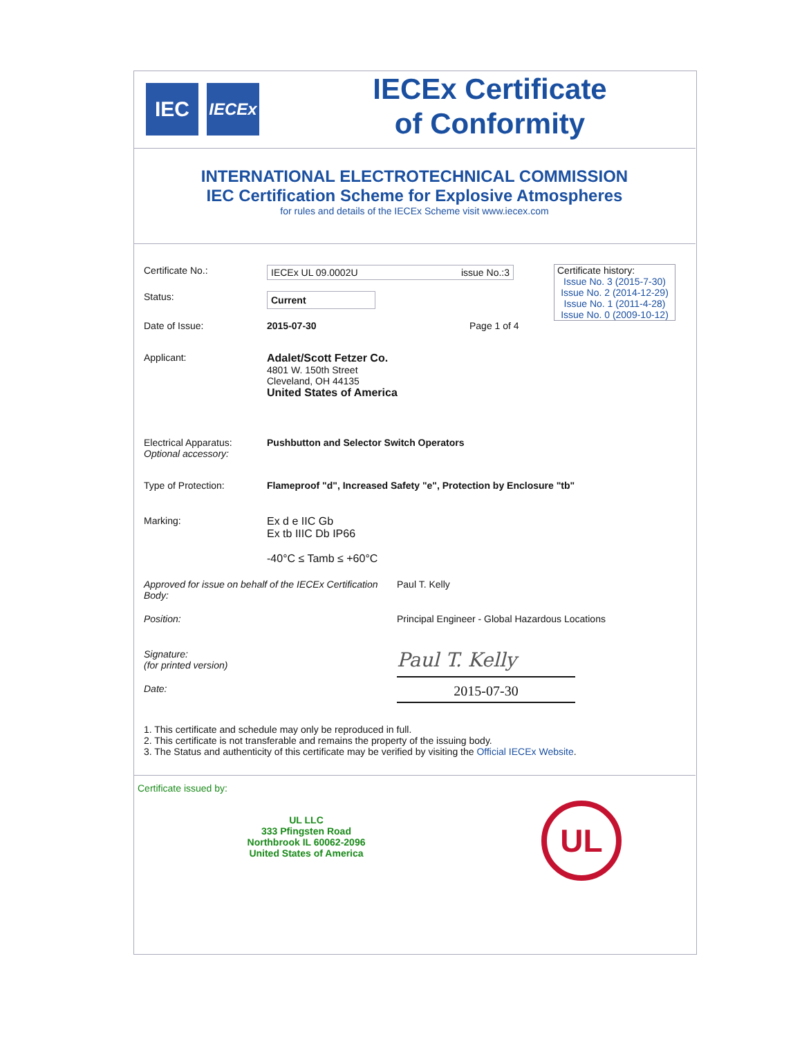IEC
IECEx
IECEx Certificate
of Conformity
INTERNATIONAL ELECTROTECHNICAL COMMISSION
IEC Certification Scheme for Explosive Atmospheres
for rules and details of the IECEx Scheme visit www.iecex.com
Certificate history:
Issue No. 3 (2015-7-30)
Issue No. 2 (2014-12-29)
Issue No. 1 (2011-4-28)
Issue No. 0 (2009-10-12)
Certificate No.: IECEx UL 09.0002U issue No.:3
Status:
Current
Date of Issue: 2015-07-30 Page 1 of 4
Applicant: Adalet/Scott Fetzer Co.
4801 W. 150th Street
Cleveland, OH 44135
United States of America
Electrical Apparatus:
Optional accessory:
Pushbutton and Selector Switch Operators
Type of Protection: Flameproof "d", Increased Safety "e", Protection by Enclosure "tb"
Marking: Ex d e IIC Gb
Ex tb IIIC Db IP66
-40°C ≤ Tamb ≤ +60°C
Approved for issue on behalf of the IECEx Certification Body:
Paul T. Kelly
Position: Principal Engineer - Global Hazardous Locations
Signature:
(for printed version)
Paul T. Kelly
Date:
2015-07-30
1. This certificate and schedule may only be reproduced in full.
2. This certificate is not transferable and remains the property of the issuing body.
3. The Status and authenticity of this certificate may be verified by visiting the Official IECEx Website.
Certificate issued by:
UL LLC
333 Pfingsten Road
Northbrook IL 60062-2096
United States of America
UL